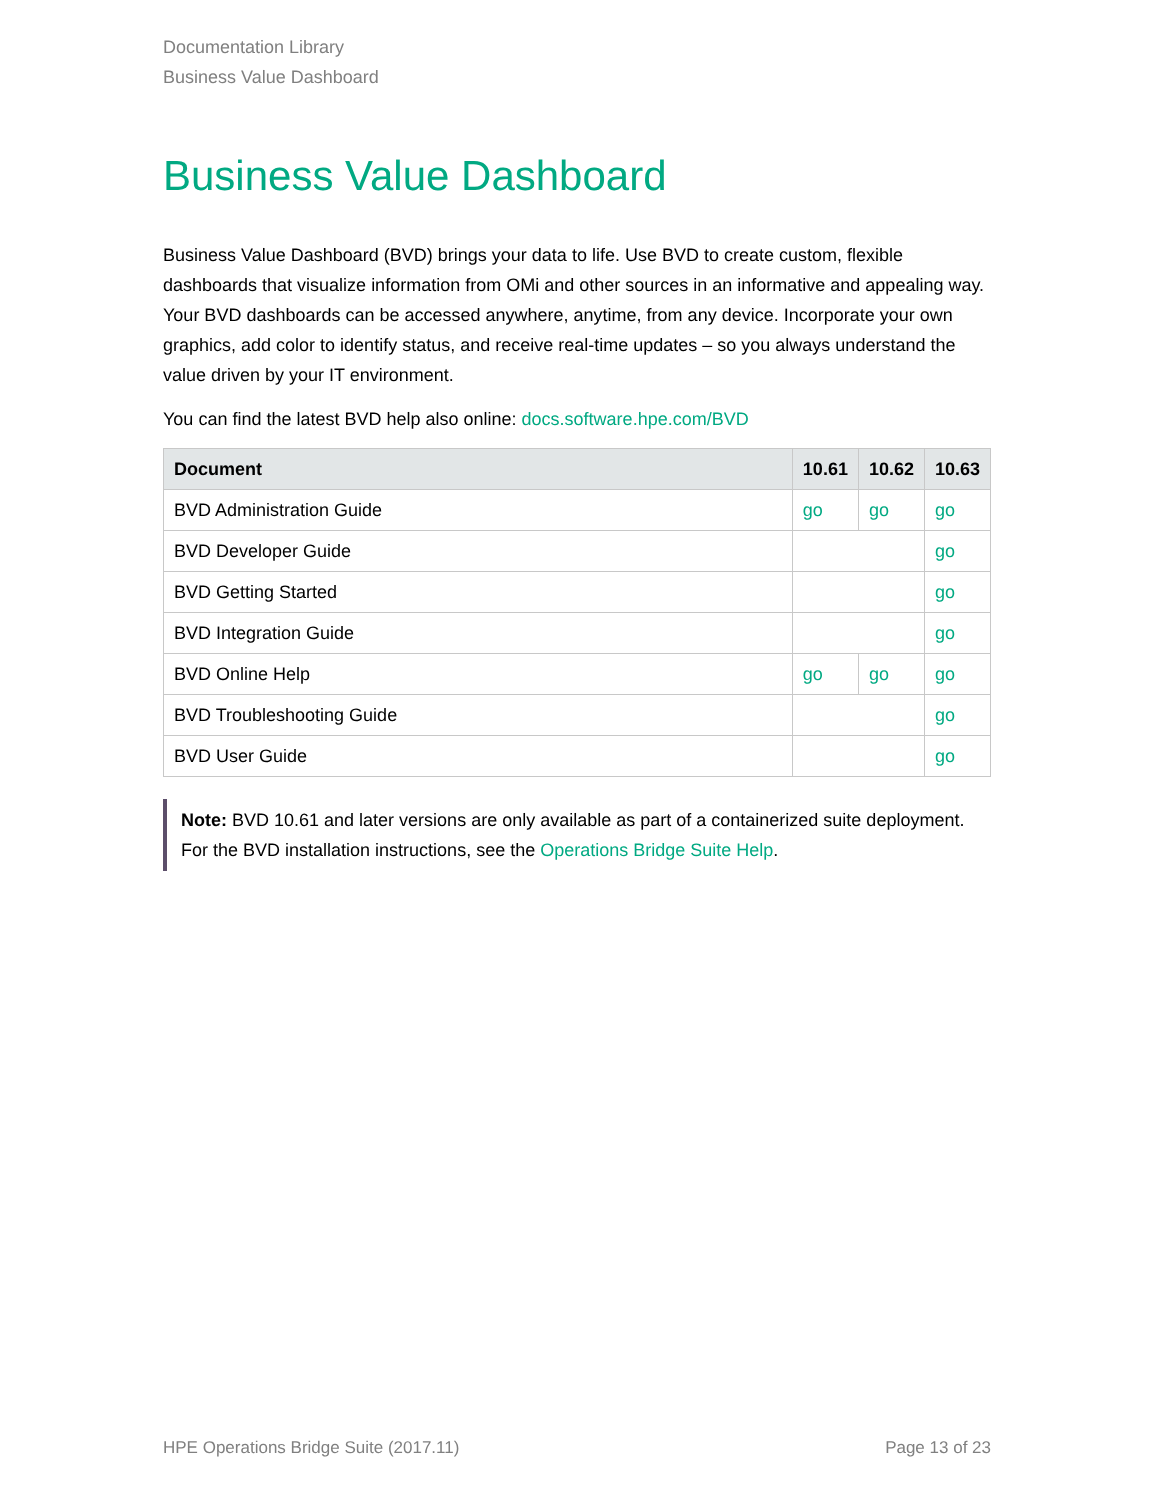Documentation Library
Business Value Dashboard
Business Value Dashboard
Business Value Dashboard (BVD) brings your data to life. Use BVD to create custom, flexible dashboards that visualize information from OMi and other sources in an informative and appealing way. Your BVD dashboards can be accessed anywhere, anytime, from any device. Incorporate your own graphics, add color to identify status, and receive real-time updates – so you always understand the value driven by your IT environment.
You can find the latest BVD help also online: docs.software.hpe.com/BVD
| Document | 10.61 | 10.62 | 10.63 |
| --- | --- | --- | --- |
| BVD Administration Guide | go | go | go |
| BVD Developer Guide | | | go |
| BVD Getting Started | | | go |
| BVD Integration Guide | | | go |
| BVD Online Help | go | go | go |
| BVD Troubleshooting Guide | | | go |
| BVD User Guide | | | go |
Note: BVD 10.61 and later versions are only available as part of a containerized suite deployment. For the BVD installation instructions, see the Operations Bridge Suite Help.
HPE Operations Bridge Suite (2017.11) Page 13 of 23